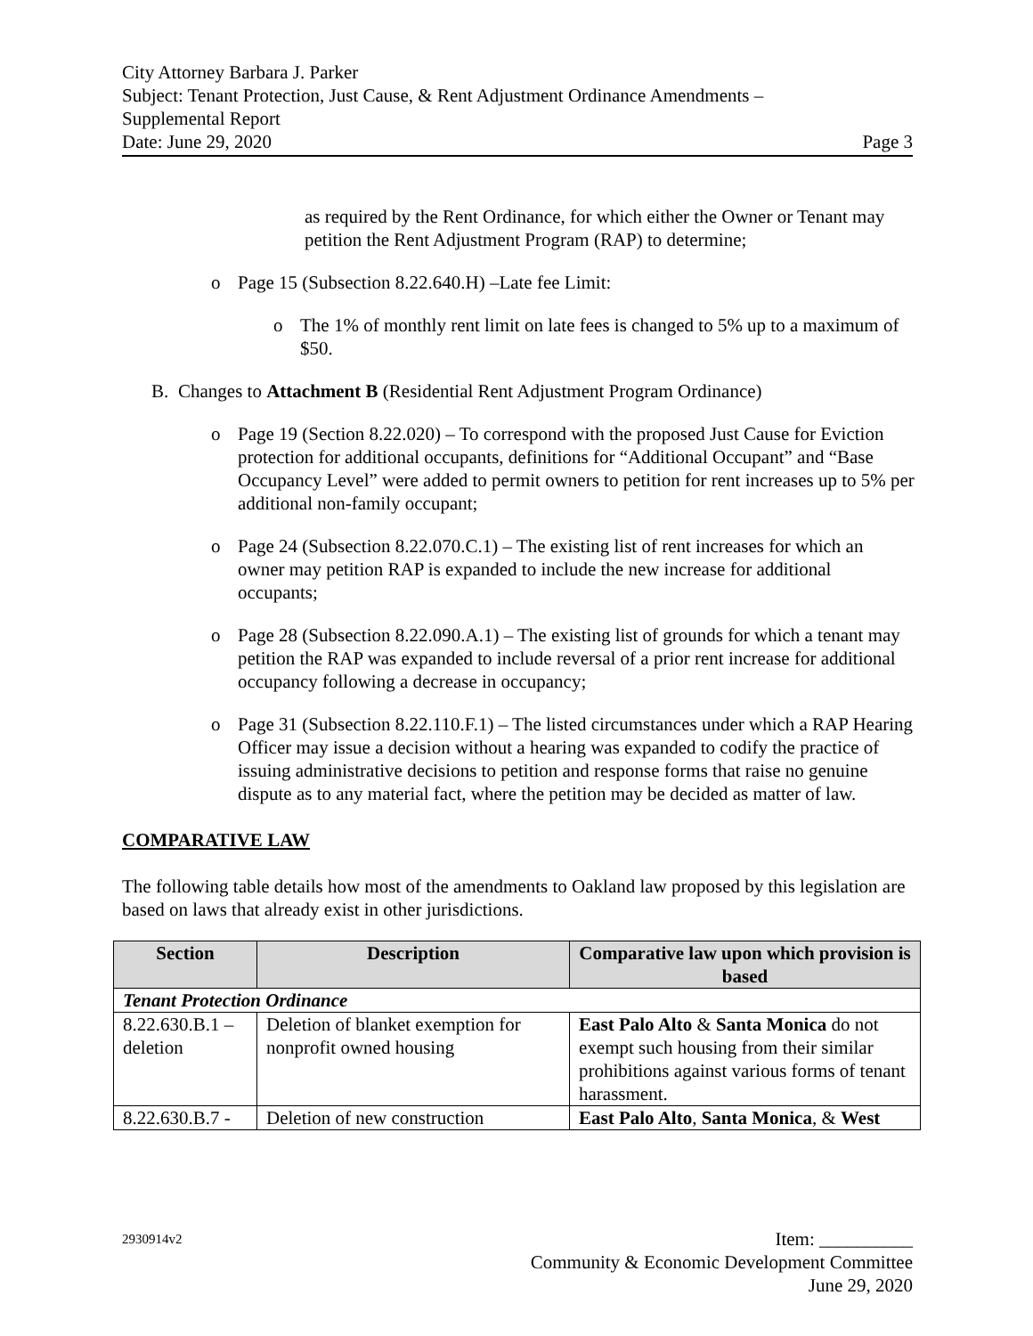City Attorney Barbara J. Parker
Subject: Tenant Protection, Just Cause, & Rent Adjustment Ordinance Amendments –
Supplemental Report
Date: June 29, 2020 Page 3
as required by the Rent Ordinance, for which either the Owner or Tenant may petition the Rent Adjustment Program (RAP) to determine;
o Page 15 (Subsection 8.22.640.H) –Late fee Limit:
o The 1% of monthly rent limit on late fees is changed to 5% up to a maximum of $50.
B. Changes to Attachment B (Residential Rent Adjustment Program Ordinance)
o Page 19 (Section 8.22.020) – To correspond with the proposed Just Cause for Eviction protection for additional occupants, definitions for “Additional Occupant” and “Base Occupancy Level” were added to permit owners to petition for rent increases up to 5% per additional non-family occupant;
o Page 24 (Subsection 8.22.070.C.1) – The existing list of rent increases for which an owner may petition RAP is expanded to include the new increase for additional occupants;
o Page 28 (Subsection 8.22.090.A.1) – The existing list of grounds for which a tenant may petition the RAP was expanded to include reversal of a prior rent increase for additional occupancy following a decrease in occupancy;
o Page 31 (Subsection 8.22.110.F.1) – The listed circumstances under which a RAP Hearing Officer may issue a decision without a hearing was expanded to codify the practice of issuing administrative decisions to petition and response forms that raise no genuine dispute as to any material fact, where the petition may be decided as matter of law.
COMPARATIVE LAW
The following table details how most of the amendments to Oakland law proposed by this legislation are based on laws that already exist in other jurisdictions.
| Section | Description | Comparative law upon which provision is based |
| --- | --- | --- |
| Tenant Protection Ordinance | | |
| 8.22.630.B.1 – deletion | Deletion of blanket exemption for nonprofit owned housing | East Palo Alto & Santa Monica do not exempt such housing from their similar prohibitions against various forms of tenant harassment. |
| 8.22.630.B.7 - | Deletion of new construction | East Palo Alto , Santa Monica , & West |
2930914v2 Item: __________
Community & Economic Development Committee
June 29, 2020